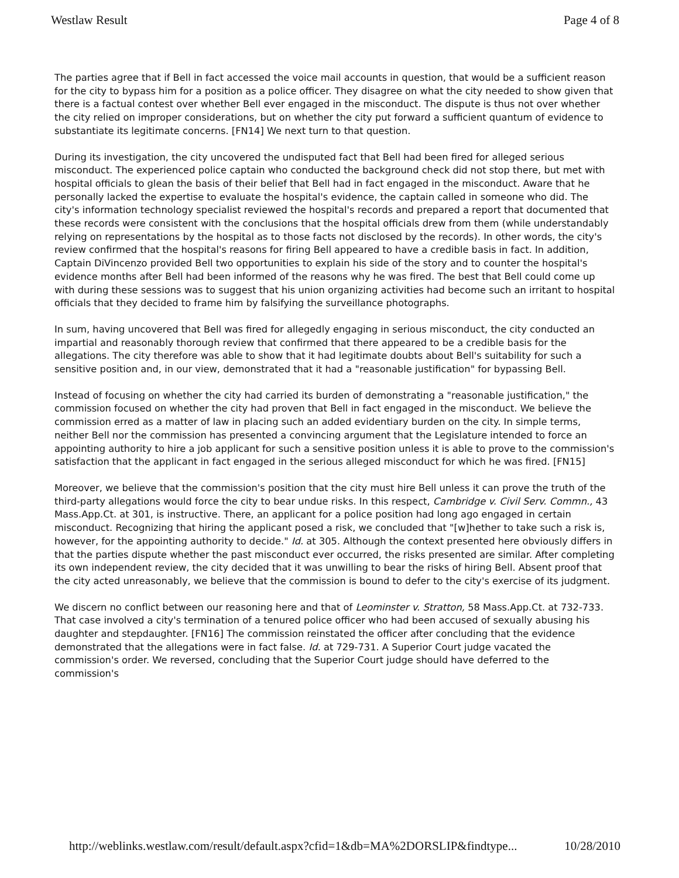Westlaw Result Page 4 of 8
The parties agree that if Bell in fact accessed the voice mail accounts in question, that would be a sufficient reason for the city to bypass him for a position as a police officer. They disagree on what the city needed to show given that there is a factual contest over whether Bell ever engaged in the misconduct. The dispute is thus not over whether the city relied on improper considerations, but on whether the city put forward a sufficient quantum of evidence to substantiate its legitimate concerns. [FN14] We next turn to that question.
During its investigation, the city uncovered the undisputed fact that Bell had been fired for alleged serious misconduct. The experienced police captain who conducted the background check did not stop there, but met with hospital officials to glean the basis of their belief that Bell had in fact engaged in the misconduct. Aware that he personally lacked the expertise to evaluate the hospital's evidence, the captain called in someone who did. The city's information technology specialist reviewed the hospital's records and prepared a report that documented that these records were consistent with the conclusions that the hospital officials drew from them (while understandably relying on representations by the hospital as to those facts not disclosed by the records). In other words, the city's review confirmed that the hospital's reasons for firing Bell appeared to have a credible basis in fact. In addition, Captain DiVincenzo provided Bell two opportunities to explain his side of the story and to counter the hospital's evidence months after Bell had been informed of the reasons why he was fired. The best that Bell could come up with during these sessions was to suggest that his union organizing activities had become such an irritant to hospital officials that they decided to frame him by falsifying the surveillance photographs.
In sum, having uncovered that Bell was fired for allegedly engaging in serious misconduct, the city conducted an impartial and reasonably thorough review that confirmed that there appeared to be a credible basis for the allegations. The city therefore was able to show that it had legitimate doubts about Bell's suitability for such a sensitive position and, in our view, demonstrated that it had a "reasonable justification" for bypassing Bell.
Instead of focusing on whether the city had carried its burden of demonstrating a "reasonable justification," the commission focused on whether the city had proven that Bell in fact engaged in the misconduct. We believe the commission erred as a matter of law in placing such an added evidentiary burden on the city. In simple terms, neither Bell nor the commission has presented a convincing argument that the Legislature intended to force an appointing authority to hire a job applicant for such a sensitive position unless it is able to prove to the commission's satisfaction that the applicant in fact engaged in the serious alleged misconduct for which he was fired. [FN15]
Moreover, we believe that the commission's position that the city must hire Bell unless it can prove the truth of the third-party allegations would force the city to bear undue risks. In this respect, Cambridge v. Civil Serv. Commn., 43 Mass.App.Ct. at 301, is instructive. There, an applicant for a police position had long ago engaged in certain misconduct. Recognizing that hiring the applicant posed a risk, we concluded that "[w]hether to take such a risk is, however, for the appointing authority to decide." Id. at 305. Although the context presented here obviously differs in that the parties dispute whether the past misconduct ever occurred, the risks presented are similar. After completing its own independent review, the city decided that it was unwilling to bear the risks of hiring Bell. Absent proof that the city acted unreasonably, we believe that the commission is bound to defer to the city's exercise of its judgment.
We discern no conflict between our reasoning here and that of Leominster v. Stratton, 58 Mass.App.Ct. at 732-733. That case involved a city's termination of a tenured police officer who had been accused of sexually abusing his daughter and stepdaughter. [FN16] The commission reinstated the officer after concluding that the evidence demonstrated that the allegations were in fact false. Id. at 729-731. A Superior Court judge vacated the commission's order. We reversed, concluding that the Superior Court judge should have deferred to the commission's
http://weblinks.westlaw.com/result/default.aspx?cfid=1&db=MA%2DORSLIP&findtype... 10/28/2010